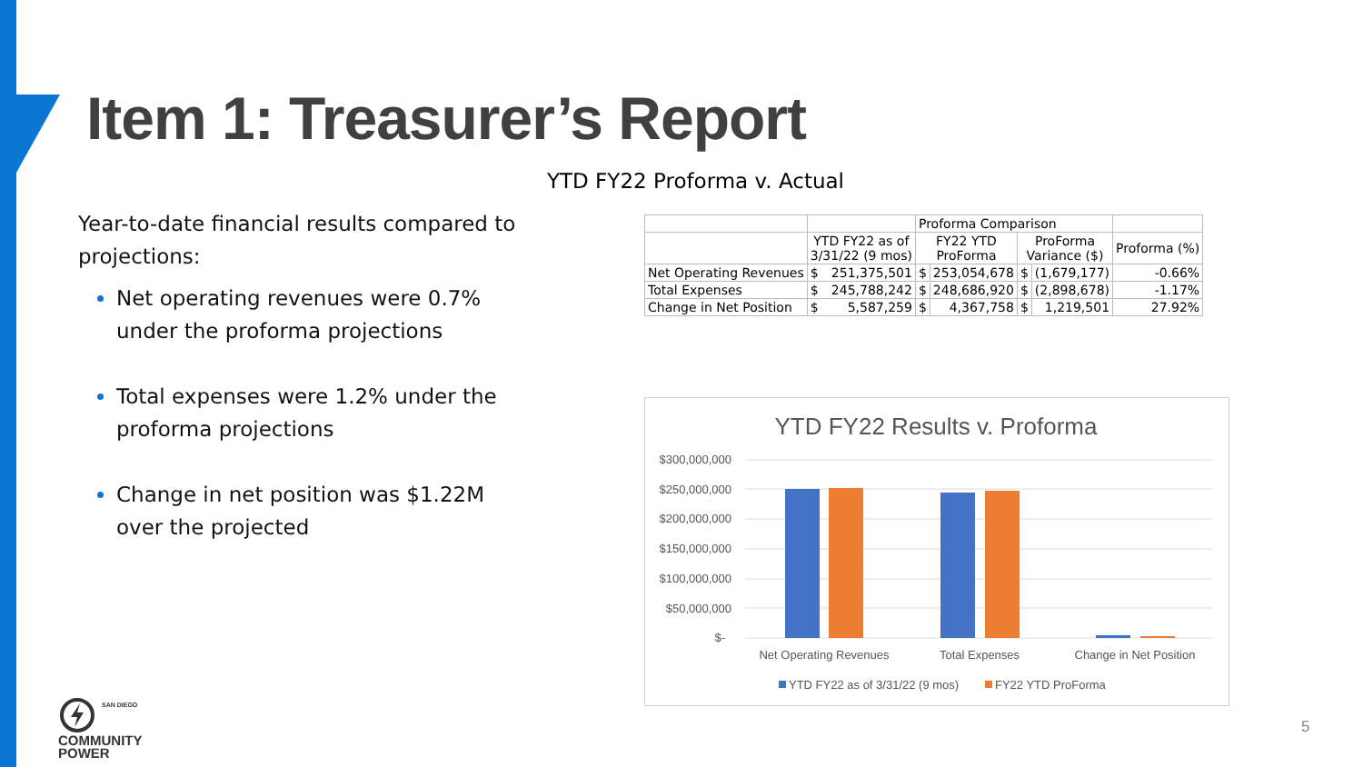Item 1: Treasurer’s Report
Year-to-date financial results compared to projections:
Net operating revenues were 0.7% under the proforma projections
Total expenses were 1.2% under the proforma projections
Change in net position was $1.22M over the projected
YTD FY22 Proforma v. Actual
| | | Proforma Comparison | | | | |
| --- | --- | --- | --- | --- | --- | --- |
| | YTD FY22 as of 3/31/22 (9 mos) | FY22 YTD ProForma | | ProForma Variance ($) | | Proforma (%) |
| Net Operating Revenues | $ 251,375,501 | $ | 253,054,678 | $ | (1,679,177) | -0.66% |
| Total Expenses | $ 245,788,242 | $ | 248,686,920 | $ | (2,898,678) | -1.17% |
| Change in Net Position | $ 5,587,259 | $ | 4,367,758 | $ | 1,219,501 | 27.92% |
YTD FY22 Results v. Proforma
$300,000,000
$250,000,000
$200,000,000
$150,000,000
$100,000,000
$50,000,000
$-
Net Operating Revenues
Total Expenses
Change in Net Position
YTD FY22 as of 3/31/22 (9 mos)
FY22 YTD ProForma
SAN DIEGO
COMMUNITY
POWER
5